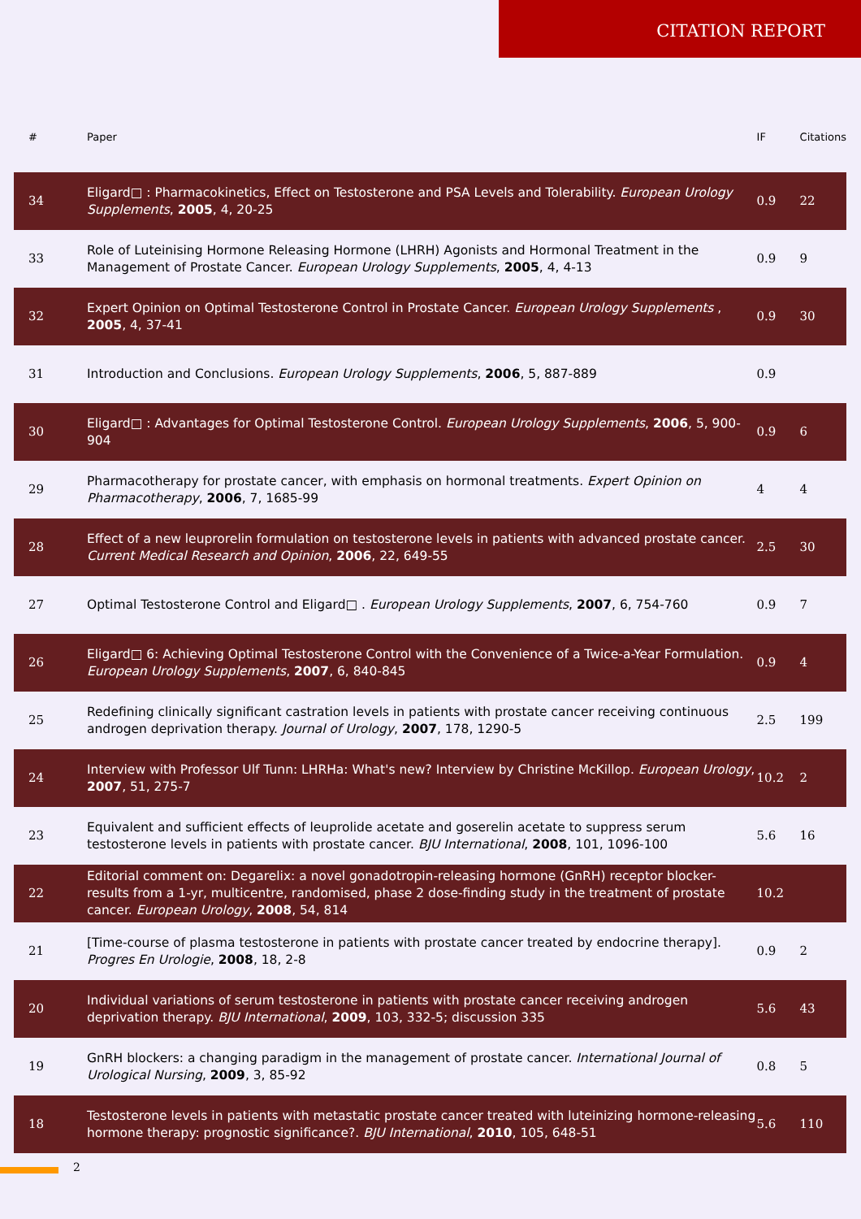CITATION REPORT
| # | Paper | IF | Citations |
| --- | --- | --- | --- |
| 34 | Eligard□ : Pharmacokinetics, Effect on Testosterone and PSA Levels and Tolerability. European Urology Supplements , 2005 , 4, 20-25 | 0.9 | 22 |
| 33 | Role of Luteinising Hormone Releasing Hormone (LHRH) Agonists and Hormonal Treatment in the Management of Prostate Cancer. European Urology Supplements , 2005 , 4, 4-13 | 0.9 | 9 |
| 32 | Expert Opinion on Optimal Testosterone Control in Prostate Cancer. European Urology Supplements , 2005 , 4, 37-41 | 0.9 | 30 |
| 31 | Introduction and Conclusions. European Urology Supplements , 2006 , 5, 887-889 | 0.9 | |
| 30 | Eligard□ : Advantages for Optimal Testosterone Control. European Urology Supplements , 2006 , 5, 900-904 | 0.9 | 6 |
| 29 | Pharmacotherapy for prostate cancer, with emphasis on hormonal treatments. Expert Opinion on Pharmacotherapy , 2006 , 7, 1685-99 | 4 | 4 |
| 28 | Effect of a new leuprorelin formulation on testosterone levels in patients with advanced prostate cancer. Current Medical Research and Opinion , 2006 , 22, 649-55 | 2.5 | 30 |
| 27 | Optimal Testosterone Control and Eligard□ . European Urology Supplements , 2007 , 6, 754-760 | 0.9 | 7 |
| 26 | Eligard□ 6: Achieving Optimal Testosterone Control with the Convenience of a Twice-a-Year Formulation. European Urology Supplements , 2007 , 6, 840-845 | 0.9 | 4 |
| 25 | Redefining clinically significant castration levels in patients with prostate cancer receiving continuous androgen deprivation therapy. Journal of Urology , 2007 , 178, 1290-5 | 2.5 | 199 |
| 24 | Interview with Professor Ulf Tunn: LHRHa: What's new? Interview by Christine McKillop. European Urology , 2007 , 51, 275-7 | 10.2 | 2 |
| 23 | Equivalent and sufficient effects of leuprolide acetate and goserelin acetate to suppress serum testosterone levels in patients with prostate cancer. BJU International , 2008 , 101, 1096-100 | 5.6 | 16 |
| 22 | Editorial comment on: Degarelix: a novel gonadotropin-releasing hormone (GnRH) receptor blocker-results from a 1-yr, multicentre, randomised, phase 2 dose-finding study in the treatment of prostate cancer. European Urology , 2008 , 54, 814 | 10.2 | |
| 21 | [Time-course of plasma testosterone in patients with prostate cancer treated by endocrine therapy]. Progres En Urologie , 2008 , 18, 2-8 | 0.9 | 2 |
| 20 | Individual variations of serum testosterone in patients with prostate cancer receiving androgen deprivation therapy. BJU International , 2009 , 103, 332-5; discussion 335 | 5.6 | 43 |
| 19 | GnRH blockers: a changing paradigm in the management of prostate cancer. International Journal of Urological Nursing , 2009 , 3, 85-92 | 0.8 | 5 |
| 18 | Testosterone levels in patients with metastatic prostate cancer treated with luteinizing hormone-releasing hormone therapy: prognostic significance?. BJU International , 2010 , 105, 648-51 | 5.6 | 110 |
2